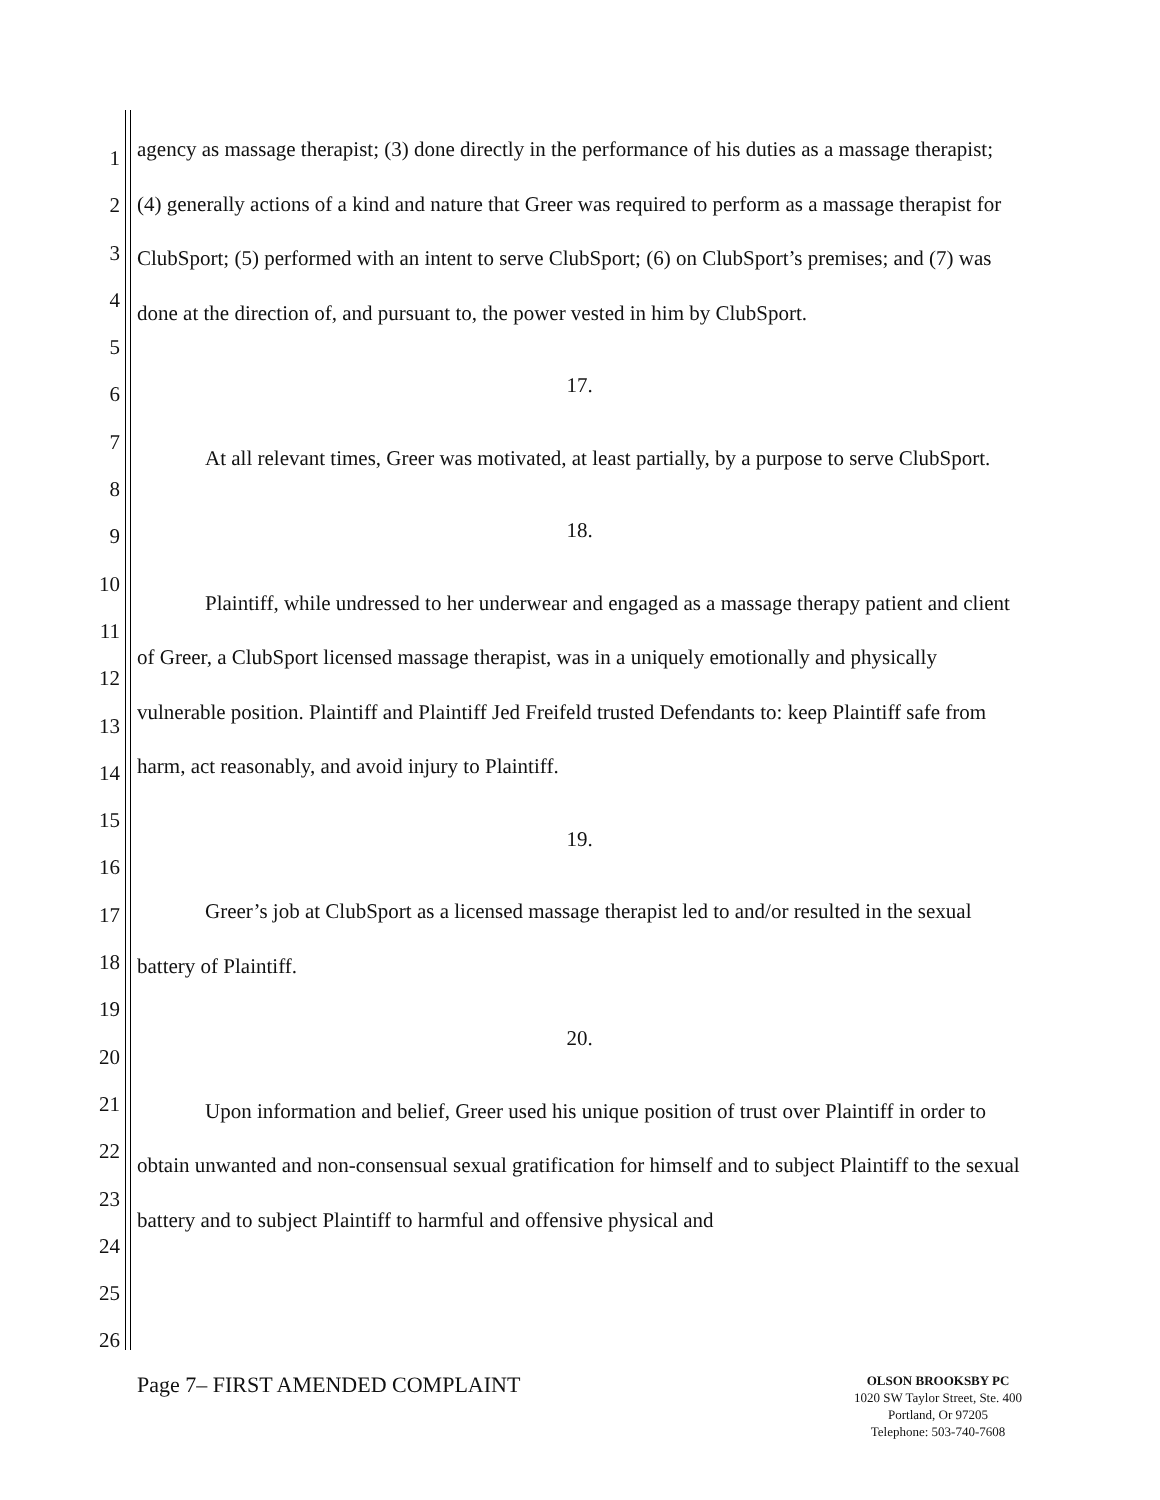1
2
3
4
5
6
7
8
9
10
11
12
13
14
15
16
17
18
19
20
21
22
23
24
25
26
agency as massage therapist; (3) done directly in the performance of his duties as a massage therapist; (4) generally actions of a kind and nature that Greer was required to perform as a massage therapist for ClubSport; (5) performed with an intent to serve ClubSport; (6) on ClubSport’s premises; and (7) was done at the direction of, and pursuant to, the power vested in him by ClubSport.
17.
At all relevant times, Greer was motivated, at least partially, by a purpose to serve ClubSport.
18.
Plaintiff, while undressed to her underwear and engaged as a massage therapy patient and client of Greer, a ClubSport licensed massage therapist, was in a uniquely emotionally and physically vulnerable position. Plaintiff and Plaintiff Jed Freifeld trusted Defendants to: keep Plaintiff safe from harm, act reasonably, and avoid injury to Plaintiff.
19.
Greer’s job at ClubSport as a licensed massage therapist led to and/or resulted in the sexual battery of Plaintiff.
20.
Upon information and belief, Greer used his unique position of trust over Plaintiff in order to obtain unwanted and non-consensual sexual gratification for himself and to subject Plaintiff to the sexual battery and to subject Plaintiff to harmful and offensive physical and
Page 7– FIRST AMENDED COMPLAINT
OLSON BROOKSBY PC
1020 SW Taylor Street, Ste. 400
Portland, Or 97205
Telephone: 503-740-7608